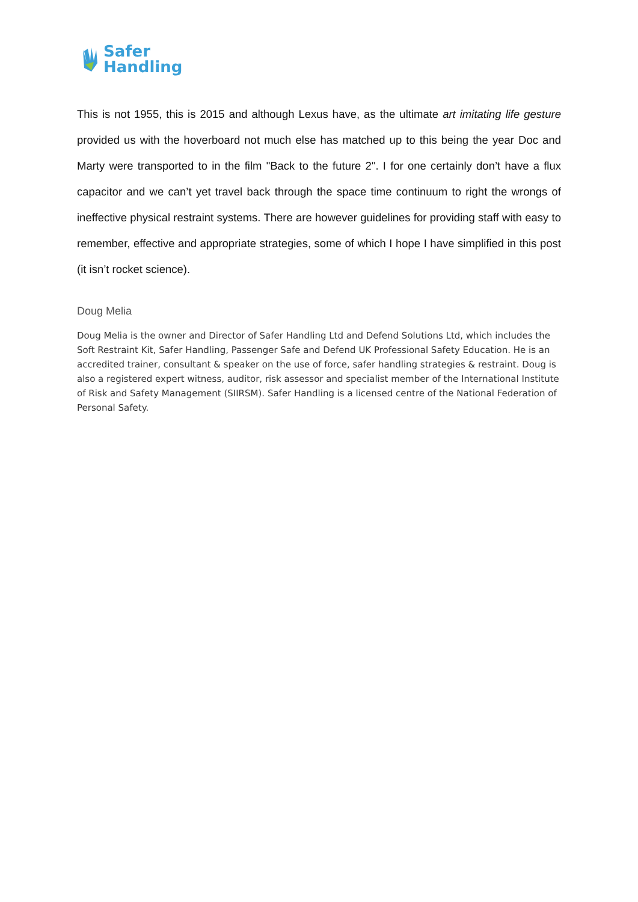Safer
Handling
This is not 1955, this is 2015 and although Lexus have, as the ultimate art imitating life gesture provided us with the hoverboard not much else has matched up to this being the year Doc and Marty were transported to in the film "Back to the future 2". I for one certainly don’t have a flux capacitor and we can’t yet travel back through the space time continuum to right the wrongs of ineffective physical restraint systems. There are however guidelines for providing staff with easy to remember, effective and appropriate strategies, some of which I hope I have simplified in this post (it isn’t rocket science).
Doug Melia
Doug Melia is the owner and Director of Safer Handling Ltd and Defend Solutions Ltd, which includes the Soft Restraint Kit, Safer Handling, Passenger Safe and Defend UK Professional Safety Education. He is an accredited trainer, consultant & speaker on the use of force, safer handling strategies & restraint. Doug is also a registered expert witness, auditor, risk assessor and specialist member of the International Institute of Risk and Safety Management (SIIRSM). Safer Handling is a licensed centre of the National Federation of Personal Safety.